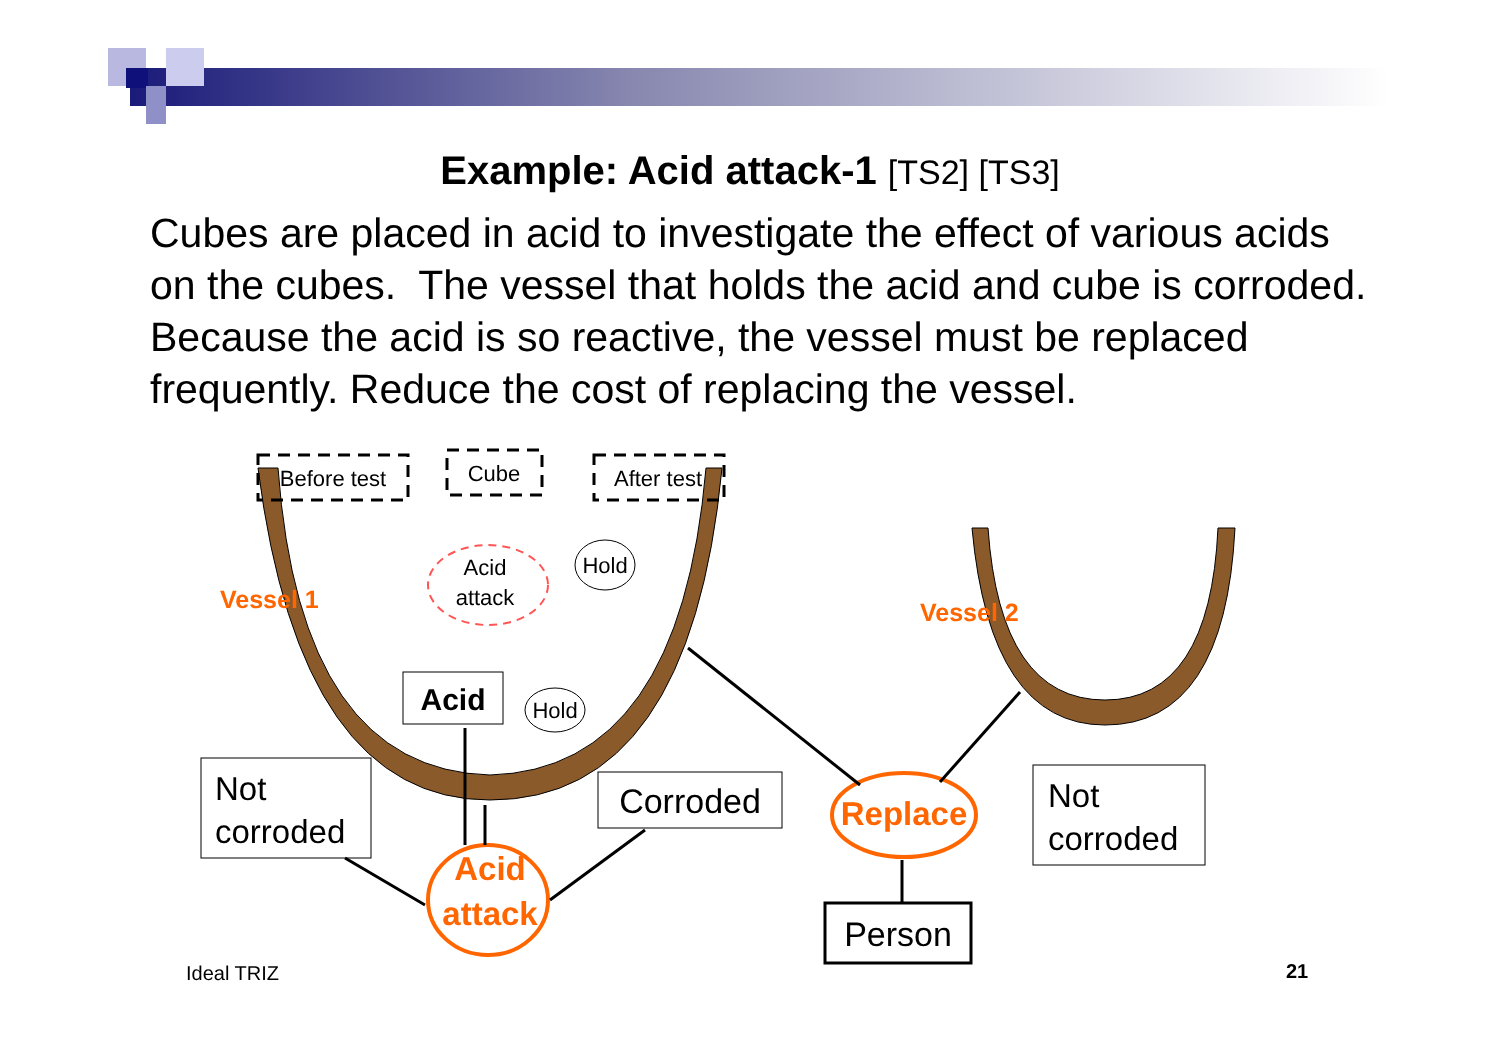Example: Acid attack-1 [TS2] [TS3]
Cubes are placed in acid to investigate the effect of various acids on the cubes. The vessel that holds the acid and cube is corroded. Because the acid is so reactive, the vessel must be replaced frequently. Reduce the cost of replacing the vessel.
Before test
Cube
After test
Acid
attack
Hold
Hold
Acid
Not
corroded
Corroded
Not
corroded
Person
Vessel 1
Vessel 2
Acid
attack
Replace
Ideal TRIZ 21